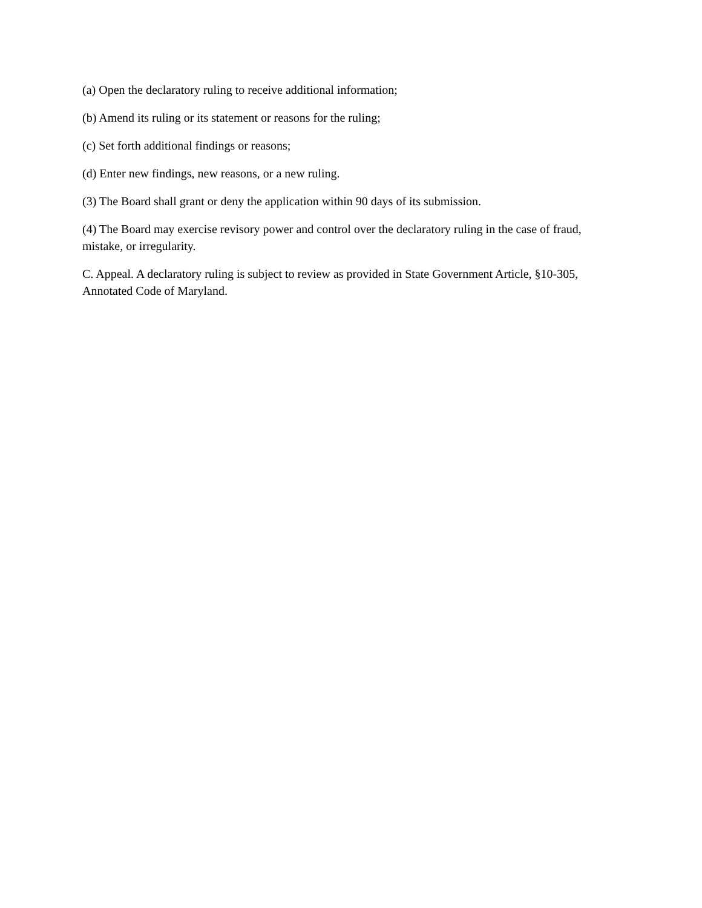(a) Open the declaratory ruling to receive additional information;
(b) Amend its ruling or its statement or reasons for the ruling;
(c) Set forth additional findings or reasons;
(d) Enter new findings, new reasons, or a new ruling.
(3) The Board shall grant or deny the application within 90 days of its submission.
(4) The Board may exercise revisory power and control over the declaratory ruling in the case of fraud, mistake, or irregularity.
C. Appeal. A declaratory ruling is subject to review as provided in State Government Article, §10-305, Annotated Code of Maryland.